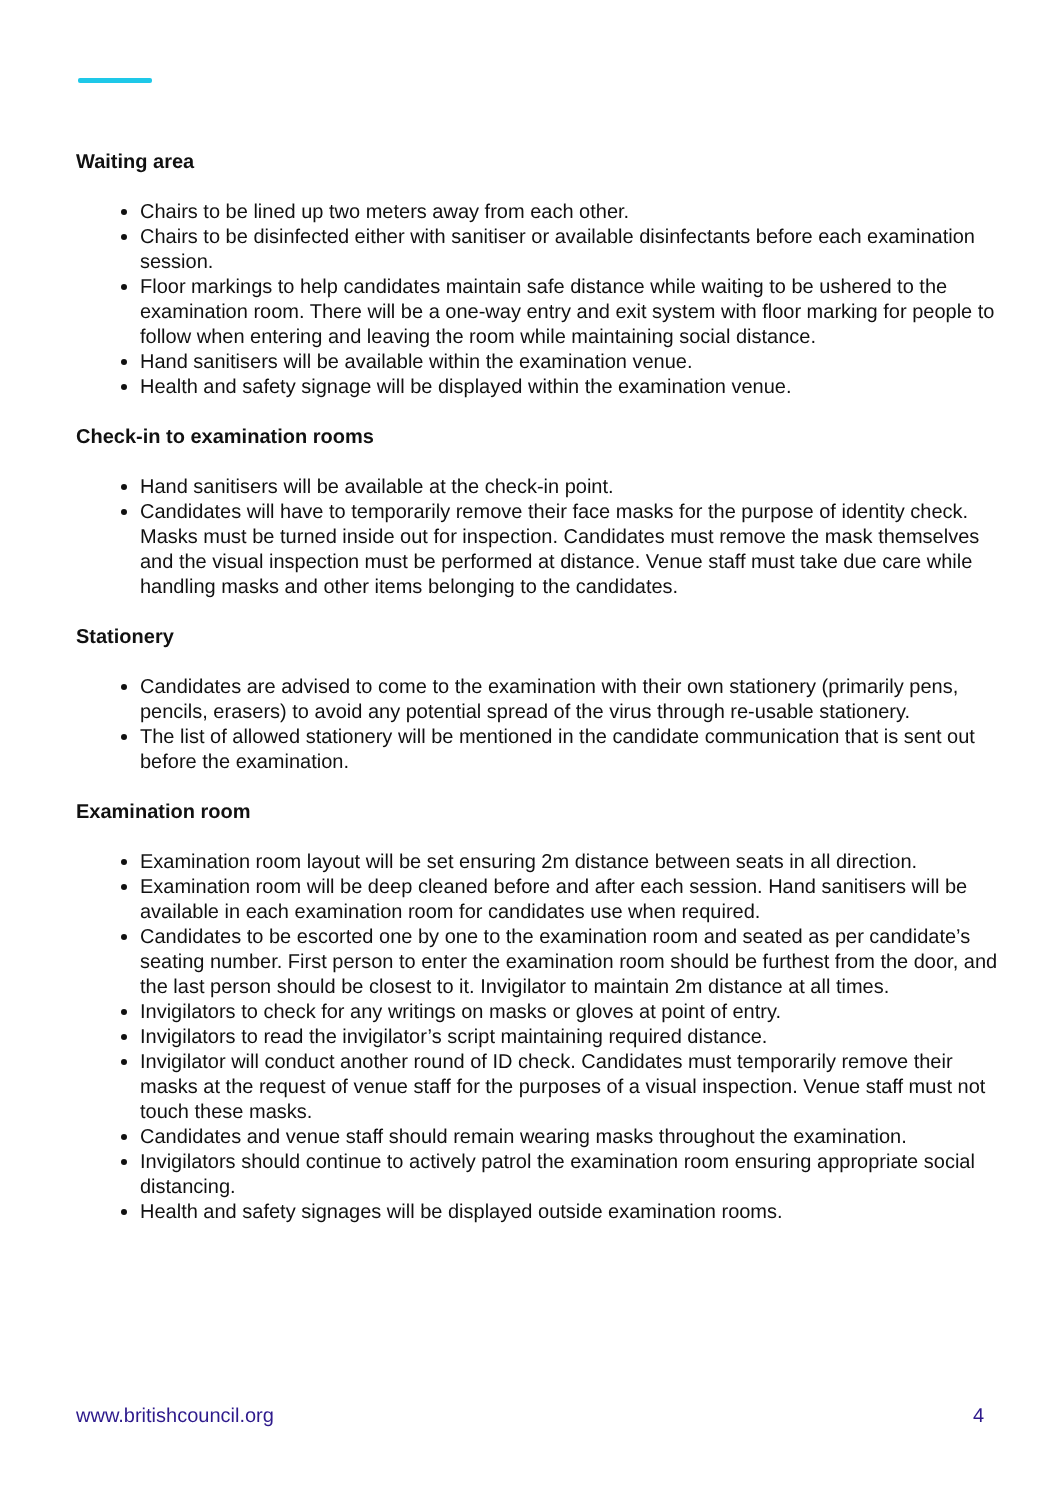Waiting area
Chairs to be lined up two meters away from each other.
Chairs to be disinfected either with sanitiser or available disinfectants before each examination session.
Floor markings to help candidates maintain safe distance while waiting to be ushered to the examination room. There will be a one-way entry and exit system with floor marking for people to follow when entering and leaving the room while maintaining social distance.
Hand sanitisers will be available within the examination venue.
Health and safety signage will be displayed within the examination venue.
Check-in to examination rooms
Hand sanitisers will be available at the check-in point.
Candidates will have to temporarily remove their face masks for the purpose of identity check. Masks must be turned inside out for inspection. Candidates must remove the mask themselves and the visual inspection must be performed at distance. Venue staff must take due care while handling masks and other items belonging to the candidates.
Stationery
Candidates are advised to come to the examination with their own stationery (primarily pens, pencils, erasers) to avoid any potential spread of the virus through re-usable stationery.
The list of allowed stationery will be mentioned in the candidate communication that is sent out before the examination.
Examination room
Examination room layout will be set ensuring 2m distance between seats in all direction.
Examination room will be deep cleaned before and after each session. Hand sanitisers will be available in each examination room for candidates use when required.
Candidates to be escorted one by one to the examination room and seated as per candidate’s seating number. First person to enter the examination room should be furthest from the door, and the last person should be closest to it. Invigilator to maintain 2m distance at all times.
Invigilators to check for any writings on masks or gloves at point of entry.
Invigilators to read the invigilator’s script maintaining required distance.
Invigilator will conduct another round of ID check. Candidates must temporarily remove their masks at the request of venue staff for the purposes of a visual inspection. Venue staff must not touch these masks.
Candidates and venue staff should remain wearing masks throughout the examination.
Invigilators should continue to actively patrol the examination room ensuring appropriate social distancing.
Health and safety signages will be displayed outside examination rooms.
www.britishcouncil.org 4